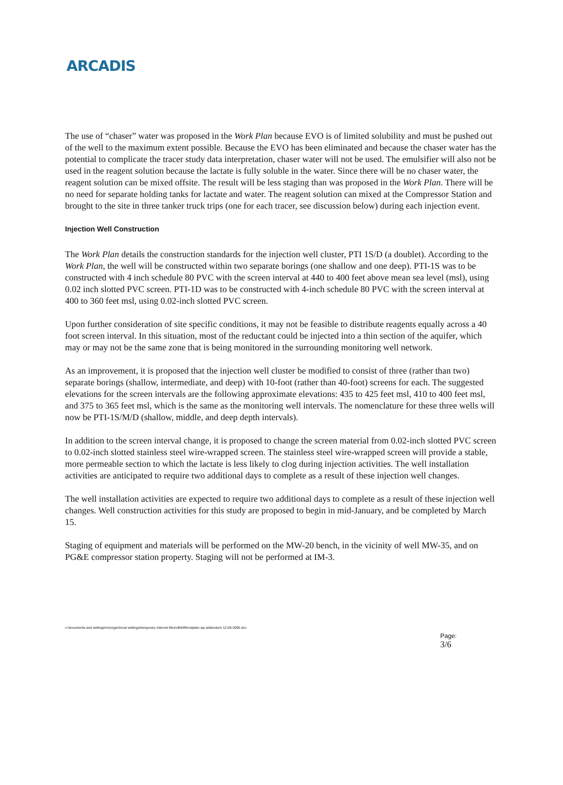ARCADIS
The use of “chaser” water was proposed in the Work Plan because EVO is of limited solubility and must be pushed out of the well to the maximum extent possible. Because the EVO has been eliminated and because the chaser water has the potential to complicate the tracer study data interpretation, chaser water will not be used. The emulsifier will also not be used in the reagent solution because the lactate is fully soluble in the water. Since there will be no chaser water, the reagent solution can be mixed offsite. The result will be less staging than was proposed in the Work Plan. There will be no need for separate holding tanks for lactate and water. The reagent solution can mixed at the Compressor Station and brought to the site in three tanker truck trips (one for each tracer, see discussion below) during each injection event.
Injection Well Construction
The Work Plan details the construction standards for the injection well cluster, PTI 1S/D (a doublet). According to the Work Plan, the well will be constructed within two separate borings (one shallow and one deep). PTI-1S was to be constructed with 4 inch schedule 80 PVC with the screen interval at 440 to 400 feet above mean sea level (msl), using 0.02 inch slotted PVC screen. PTI-1D was to be constructed with 4-inch schedule 80 PVC with the screen interval at 400 to 360 feet msl, using 0.02-inch slotted PVC screen.
Upon further consideration of site specific conditions, it may not be feasible to distribute reagents equally across a 40 foot screen interval. In this situation, most of the reductant could be injected into a thin section of the aquifer, which may or may not be the same zone that is being monitored in the surrounding monitoring well network.
As an improvement, it is proposed that the injection well cluster be modified to consist of three (rather than two) separate borings (shallow, intermediate, and deep) with 10-foot (rather than 40-foot) screens for each. The suggested elevations for the screen intervals are the following approximate elevations: 435 to 425 feet msl, 410 to 400 feet msl, and 375 to 365 feet msl, which is the same as the monitoring well intervals. The nomenclature for these three wells will now be PTI-1S/M/D (shallow, middle, and deep depth intervals).
In addition to the screen interval change, it is proposed to change the screen material from 0.02-inch slotted PVC screen to 0.02-inch slotted stainless steel wire-wrapped screen. The stainless steel wire-wrapped screen will provide a stable, more permeable section to which the lactate is less likely to clog during injection activities. The well installation activities are anticipated to require two additional days to complete as a result of these injection well changes.
The well installation activities are expected to require two additional days to complete as a result of these injection well changes. Well construction activities for this study are proposed to begin in mid-January, and be completed by March 15.
Staging of equipment and materials will be performed on the MW-20 bench, in the vicinity of well MW-35, and on PG&E compressor station property. Staging will not be performed at IM-3.
c:\documents and settings\nmorgan\local settings\temporary internet files\olk9d\floodplain wp addendum 12-05-2005.doc
Page:
3/6